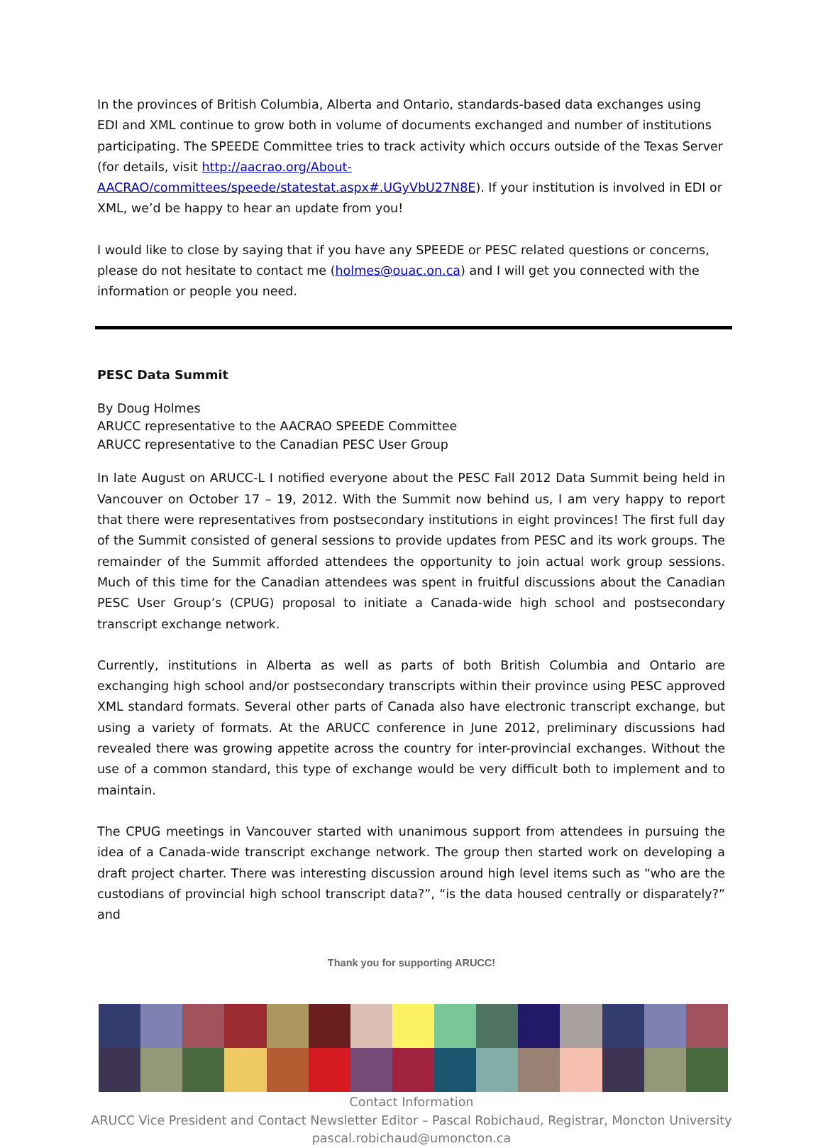In the provinces of British Columbia, Alberta and Ontario, standards-based data exchanges using EDI and XML continue to grow both in volume of documents exchanged and number of institutions participating. The SPEEDE Committee tries to track activity which occurs outside of the Texas Server (for details, visit http://aacrao.org/About-AACRAO/committees/speede/statestat.aspx#.UGyVbU27N8E). If your institution is involved in EDI or XML, we’d be happy to hear an update from you!
I would like to close by saying that if you have any SPEEDE or PESC related questions or concerns, please do not hesitate to contact me (holmes@ouac.on.ca) and I will get you connected with the information or people you need.
PESC Data Summit
By Doug Holmes
ARUCC representative to the AACRAO SPEEDE Committee
ARUCC representative to the Canadian PESC User Group
In late August on ARUCC-L I notified everyone about the PESC Fall 2012 Data Summit being held in Vancouver on October 17 – 19, 2012. With the Summit now behind us, I am very happy to report that there were representatives from postsecondary institutions in eight provinces! The first full day of the Summit consisted of general sessions to provide updates from PESC and its work groups. The remainder of the Summit afforded attendees the opportunity to join actual work group sessions. Much of this time for the Canadian attendees was spent in fruitful discussions about the Canadian PESC User Group’s (CPUG) proposal to initiate a Canada-wide high school and postsecondary transcript exchange network.
Currently, institutions in Alberta as well as parts of both British Columbia and Ontario are exchanging high school and/or postsecondary transcripts within their province using PESC approved XML standard formats. Several other parts of Canada also have electronic transcript exchange, but using a variety of formats. At the ARUCC conference in June 2012, preliminary discussions had revealed there was growing appetite across the country for inter-provincial exchanges. Without the use of a common standard, this type of exchange would be very difficult both to implement and to maintain.
The CPUG meetings in Vancouver started with unanimous support from attendees in pursuing the idea of a Canada-wide transcript exchange network. The group then started work on developing a draft project charter. There was interesting discussion around high level items such as “who are the custodians of provincial high school transcript data?”, “is the data housed centrally or disparately?” and
Thank you for supporting ARUCC!
Contact Information
ARUCC Vice President and Contact Newsletter Editor – Pascal Robichaud, Registrar, Moncton University
pascal.robichaud@umoncton.ca